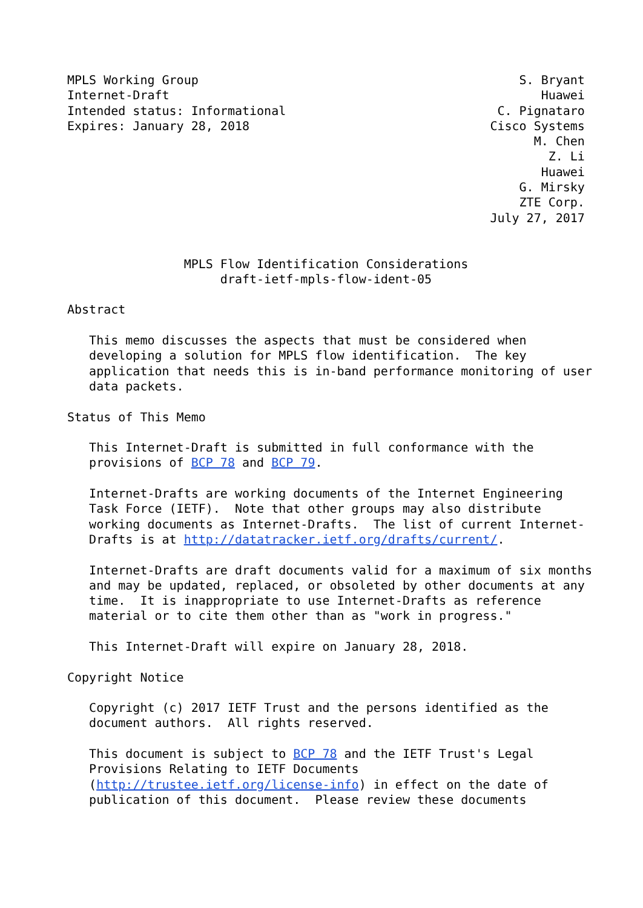MPLS Working Group                                            S. Bryant
Internet-Draft                                                   Huawei
Intended status: Informational                             C. Pignataro
Expires: January 28, 2018                                 Cisco Systems
                                                                M. Chen
                                                                  Z. Li
                                                                 Huawei
                                                              G. Mirsky
                                                              ZTE Corp.
                                                          July 27, 2017


                MPLS Flow Identification Considerations
                     draft-ietf-mpls-flow-ident-05

Abstract

   This memo discusses the aspects that must be considered when
   developing a solution for MPLS flow identification.  The key
   application that needs this is in-band performance monitoring of user
   data packets.

Status of This Memo

   This Internet-Draft is submitted in full conformance with the
   provisions of BCP 78 and BCP 79.

   Internet-Drafts are working documents of the Internet Engineering
   Task Force (IETF).  Note that other groups may also distribute
   working documents as Internet-Drafts.  The list of current Internet-
   Drafts is at http://datatracker.ietf.org/drafts/current/.

   Internet-Drafts are draft documents valid for a maximum of six months
   and may be updated, replaced, or obsoleted by other documents at any
   time.  It is inappropriate to use Internet-Drafts as reference
   material or to cite them other than as "work in progress."

   This Internet-Draft will expire on January 28, 2018.

Copyright Notice

   Copyright (c) 2017 IETF Trust and the persons identified as the
   document authors.  All rights reserved.

   This document is subject to BCP 78 and the IETF Trust's Legal
   Provisions Relating to IETF Documents
   (http://trustee.ietf.org/license-info) in effect on the date of
   publication of this document.  Please review these documents